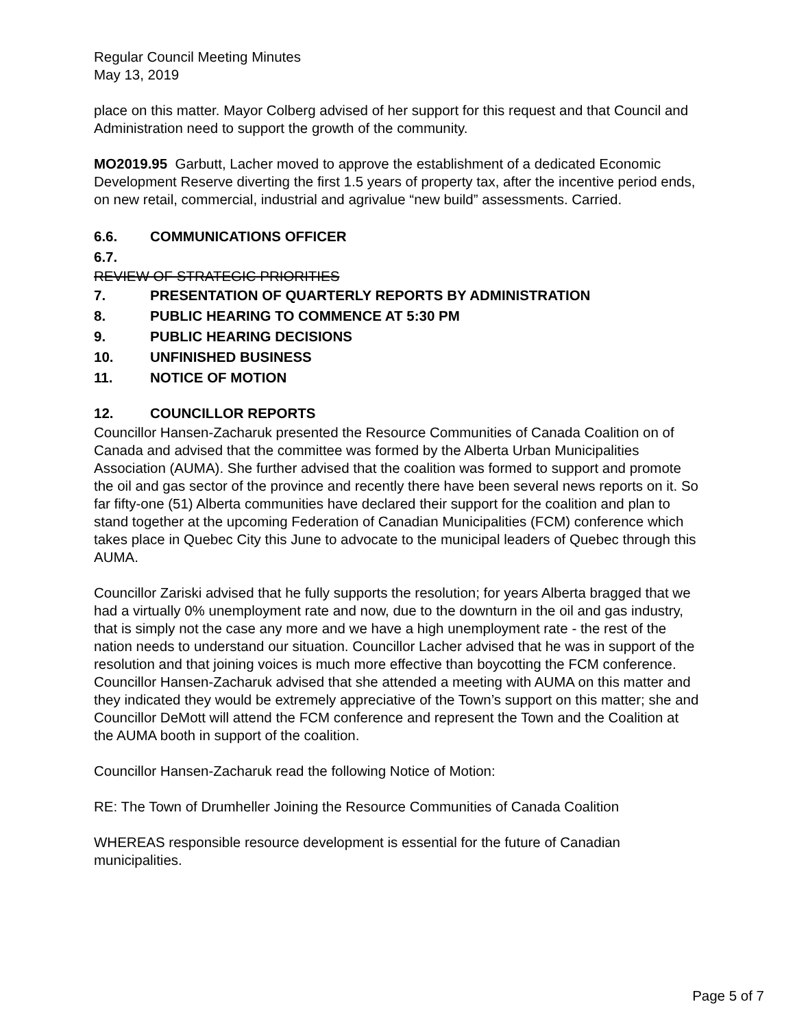Regular Council Meeting Minutes
May 13, 2019
place on this matter. Mayor Colberg advised of her support for this request and that Council and Administration need to support the growth of the community.
MO2019.95 Garbutt, Lacher moved to approve the establishment of a dedicated Economic Development Reserve diverting the first 1.5 years of property tax, after the incentive period ends, on new retail, commercial, industrial and agrivalue “new build” assessments. Carried.
6.6. COMMUNICATIONS OFFICER
6.7.
REVIEW OF STRATEGIC PRIORITIES
7. PRESENTATION OF QUARTERLY REPORTS BY ADMINISTRATION
8. PUBLIC HEARING TO COMMENCE AT 5:30 PM
9. PUBLIC HEARING DECISIONS
10. UNFINISHED BUSINESS
11. NOTICE OF MOTION
12. COUNCILLOR REPORTS
Councillor Hansen-Zacharuk presented the Resource Communities of Canada Coalition on of Canada and advised that the committee was formed by the Alberta Urban Municipalities Association (AUMA). She further advised that the coalition was formed to support and promote the oil and gas sector of the province and recently there have been several news reports on it. So far fifty-one (51) Alberta communities have declared their support for the coalition and plan to stand together at the upcoming Federation of Canadian Municipalities (FCM) conference which takes place in Quebec City this June to advocate to the municipal leaders of Quebec through this AUMA.
Councillor Zariski advised that he fully supports the resolution; for years Alberta bragged that we had a virtually 0% unemployment rate and now, due to the downturn in the oil and gas industry, that is simply not the case any more and we have a high unemployment rate - the rest of the nation needs to understand our situation. Councillor Lacher advised that he was in support of the resolution and that joining voices is much more effective than boycotting the FCM conference. Councillor Hansen-Zacharuk advised that she attended a meeting with AUMA on this matter and they indicated they would be extremely appreciative of the Town’s support on this matter; she and Councillor DeMott will attend the FCM conference and represent the Town and the Coalition at the AUMA booth in support of the coalition.
Councillor Hansen-Zacharuk read the following Notice of Motion:
RE: The Town of Drumheller Joining the Resource Communities of Canada Coalition
WHEREAS responsible resource development is essential for the future of Canadian municipalities.
Page 5 of 7